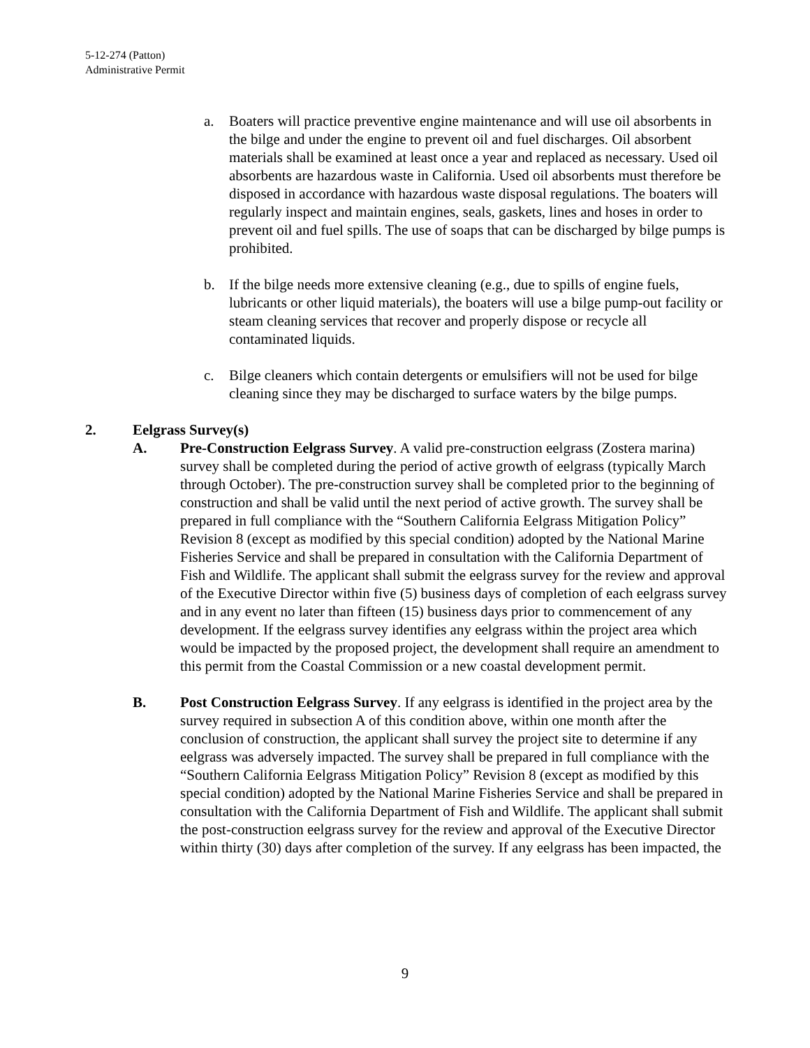5-12-274 (Patton)
Administrative Permit
a. Boaters will practice preventive engine maintenance and will use oil absorbents in the bilge and under the engine to prevent oil and fuel discharges. Oil absorbent materials shall be examined at least once a year and replaced as necessary. Used oil absorbents are hazardous waste in California. Used oil absorbents must therefore be disposed in accordance with hazardous waste disposal regulations. The boaters will regularly inspect and maintain engines, seals, gaskets, lines and hoses in order to prevent oil and fuel spills. The use of soaps that can be discharged by bilge pumps is prohibited.
b. If the bilge needs more extensive cleaning (e.g., due to spills of engine fuels, lubricants or other liquid materials), the boaters will use a bilge pump-out facility or steam cleaning services that recover and properly dispose or recycle all contaminated liquids.
c. Bilge cleaners which contain detergents or emulsifiers will not be used for bilge cleaning since they may be discharged to surface waters by the bilge pumps.
2. Eelgrass Survey(s)
A. Pre-Construction Eelgrass Survey. A valid pre-construction eelgrass (Zostera marina) survey shall be completed during the period of active growth of eelgrass (typically March through October). The pre-construction survey shall be completed prior to the beginning of construction and shall be valid until the next period of active growth. The survey shall be prepared in full compliance with the “Southern California Eelgrass Mitigation Policy” Revision 8 (except as modified by this special condition) adopted by the National Marine Fisheries Service and shall be prepared in consultation with the California Department of Fish and Wildlife. The applicant shall submit the eelgrass survey for the review and approval of the Executive Director within five (5) business days of completion of each eelgrass survey and in any event no later than fifteen (15) business days prior to commencement of any development. If the eelgrass survey identifies any eelgrass within the project area which would be impacted by the proposed project, the development shall require an amendment to this permit from the Coastal Commission or a new coastal development permit.
B. Post Construction Eelgrass Survey. If any eelgrass is identified in the project area by the survey required in subsection A of this condition above, within one month after the conclusion of construction, the applicant shall survey the project site to determine if any eelgrass was adversely impacted. The survey shall be prepared in full compliance with the “Southern California Eelgrass Mitigation Policy” Revision 8 (except as modified by this special condition) adopted by the National Marine Fisheries Service and shall be prepared in consultation with the California Department of Fish and Wildlife. The applicant shall submit the post-construction eelgrass survey for the review and approval of the Executive Director within thirty (30) days after completion of the survey. If any eelgrass has been impacted, the
9